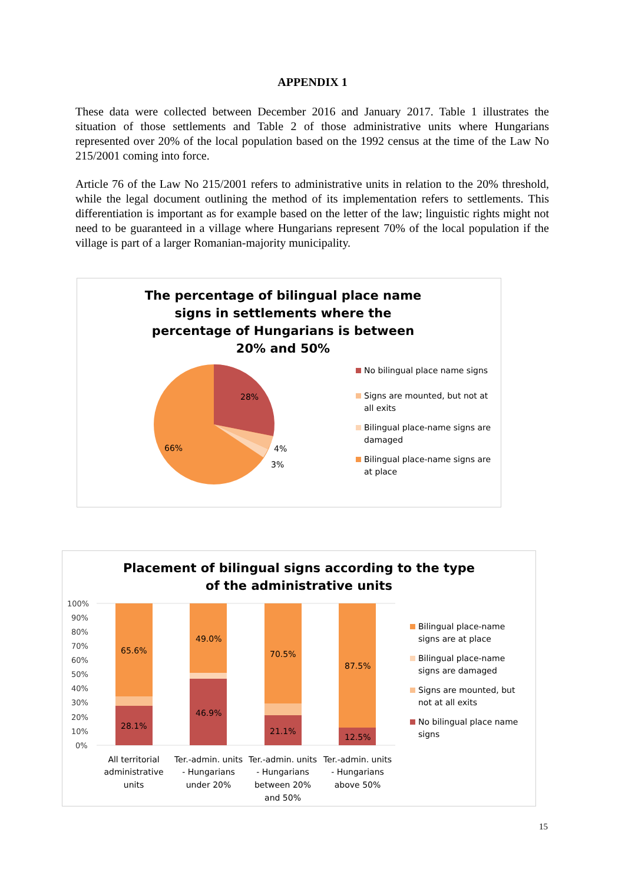APPENDIX 1
These data were collected between December 2016 and January 2017. Table 1 illustrates the situation of those settlements and Table 2 of those administrative units where Hungarians represented over 20% of the local population based on the 1992 census at the time of the Law No 215/2001 coming into force.
Article 76 of the Law No 215/2001 refers to administrative units in relation to the 20% threshold, while the legal document outlining the method of its implementation refers to settlements. This differentiation is important as for example based on the letter of the law; linguistic rights might not need to be guaranteed in a village where Hungarians represent 70% of the local population if the village is part of a larger Romanian-majority municipality.
The percentage of bilingual place name signs in settlements where the percentage of Hungarians is between 20% and 50%
28%
4%
3%
66%
No bilingual place name signs
Signs are mounted, but not at all exits
Bilingual place-name signs are damaged
Bilingual place-name signs are at place
Placement of bilingual signs according to the type of the administrative units
100%
90%
80%
70%
60%
50%
40%
30%
20%
10%
0%
65.6%
28.1%
49.0%
46.9%
70.5%
21.1%
87.5%
12.5%
All territorial
administrative
units
Ter.-admin. units
- Hungarians
under 20%
Ter.-admin. units
- Hungarians
between 20%
and 50%
Ter.-admin. units
- Hungarians
above 50%
Bilingual place-name signs are at place
Bilingual place-name signs are damaged
Signs are mounted, but not at all exits
No bilingual place name signs
15